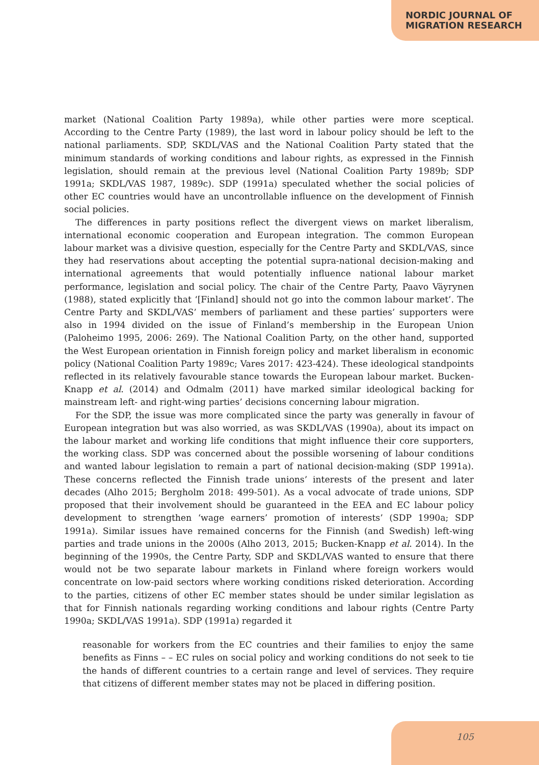NORDIC JOURNAL OF
MIGRATION RESEARCH
market (National Coalition Party 1989a), while other parties were more sceptical. According to the Centre Party (1989), the last word in labour policy should be left to the national parliaments. SDP, SKDL/VAS and the National Coalition Party stated that the minimum standards of working conditions and labour rights, as expressed in the Finnish legislation, should remain at the previous level (National Coalition Party 1989b; SDP 1991a; SKDL/VAS 1987, 1989c). SDP (1991a) speculated whether the social policies of other EC countries would have an uncontrollable influence on the development of Finnish social policies.
The differences in party positions reflect the divergent views on market liberalism, international economic cooperation and European integration. The common European labour market was a divisive question, especially for the Centre Party and SKDL/VAS, since they had reservations about accepting the potential supra-national decision-making and international agreements that would potentially influence national labour market performance, legislation and social policy. The chair of the Centre Party, Paavo Väyrynen (1988), stated explicitly that ‘[Finland] should not go into the common labour market’. The Centre Party and SKDL/VAS’ members of parliament and these parties’ supporters were also in 1994 divided on the issue of Finland’s membership in the European Union (Paloheimo 1995, 2006: 269). The National Coalition Party, on the other hand, supported the West European orientation in Finnish foreign policy and market liberalism in economic policy (National Coalition Party 1989c; Vares 2017: 423-424). These ideological standpoints reflected in its relatively favourable stance towards the European labour market. Bucken-Knapp et al. (2014) and Odmalm (2011) have marked similar ideological backing for mainstream left- and right-wing parties’ decisions concerning labour migration.
For the SDP, the issue was more complicated since the party was generally in favour of European integration but was also worried, as was SKDL/VAS (1990a), about its impact on the labour market and working life conditions that might influence their core supporters, the working class. SDP was concerned about the possible worsening of labour conditions and wanted labour legislation to remain a part of national decision-making (SDP 1991a). These concerns reflected the Finnish trade unions’ interests of the present and later decades (Alho 2015; Bergholm 2018: 499-501). As a vocal advocate of trade unions, SDP proposed that their involvement should be guaranteed in the EEA and EC labour policy development to strengthen ‘wage earners’ promotion of interests’ (SDP 1990a; SDP 1991a). Similar issues have remained concerns for the Finnish (and Swedish) left-wing parties and trade unions in the 2000s (Alho 2013, 2015; Bucken-Knapp et al. 2014). In the beginning of the 1990s, the Centre Party, SDP and SKDL/VAS wanted to ensure that there would not be two separate labour markets in Finland where foreign workers would concentrate on low-paid sectors where working conditions risked deterioration. According to the parties, citizens of other EC member states should be under similar legislation as that for Finnish nationals regarding working conditions and labour rights (Centre Party 1990a; SKDL/VAS 1991a). SDP (1991a) regarded it
reasonable for workers from the EC countries and their families to enjoy the same benefits as Finns – – EC rules on social policy and working conditions do not seek to tie the hands of different countries to a certain range and level of services. They require that citizens of different member states may not be placed in differing position.
105